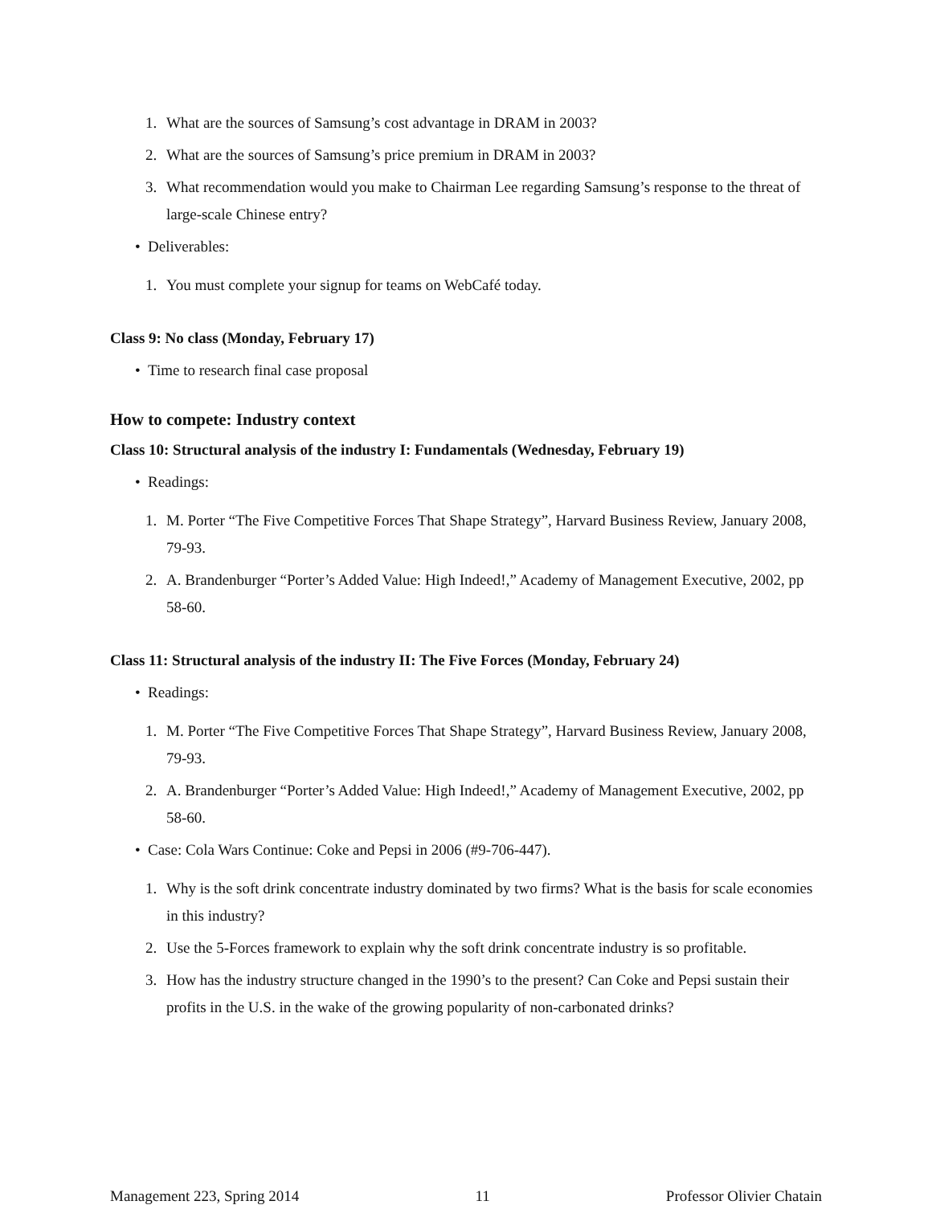1. What are the sources of Samsung’s cost advantage in DRAM in 2003?
2. What are the sources of Samsung’s price premium in DRAM in 2003?
3. What recommendation would you make to Chairman Lee regarding Samsung’s response to the threat of large-scale Chinese entry?
• Deliverables:
1. You must complete your signup for teams on WebCafé today.
Class 9: No class (Monday, February 17)
• Time to research final case proposal
How to compete: Industry context
Class 10: Structural analysis of the industry I: Fundamentals (Wednesday, February 19)
• Readings:
1. M. Porter “The Five Competitive Forces That Shape Strategy”, Harvard Business Review, January 2008, 79-93.
2. A. Brandenburger “Porter’s Added Value: High Indeed!,” Academy of Management Executive, 2002, pp 58-60.
Class 11: Structural analysis of the industry II: The Five Forces (Monday, February 24)
• Readings:
1. M. Porter “The Five Competitive Forces That Shape Strategy”, Harvard Business Review, January 2008, 79-93.
2. A. Brandenburger “Porter’s Added Value: High Indeed!,” Academy of Management Executive, 2002, pp 58-60.
• Case: Cola Wars Continue: Coke and Pepsi in 2006 (#9-706-447).
1. Why is the soft drink concentrate industry dominated by two firms? What is the basis for scale economies in this industry?
2. Use the 5-Forces framework to explain why the soft drink concentrate industry is so profitable.
3. How has the industry structure changed in the 1990’s to the present? Can Coke and Pepsi sustain their profits in the U.S. in the wake of the growing popularity of non-carbonated drinks?
Management 223, Spring 2014 11 Professor Olivier Chatain